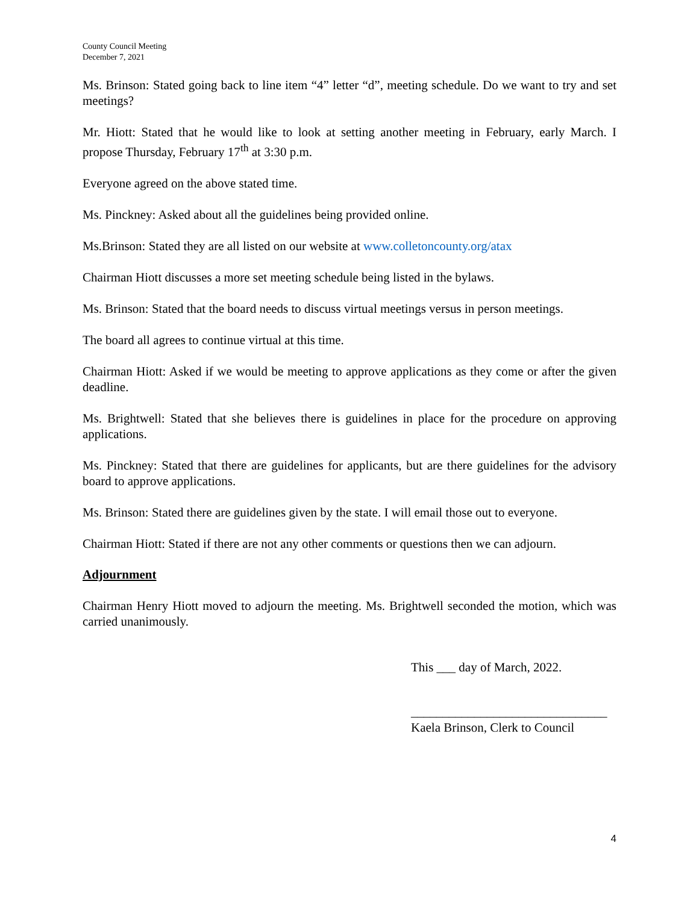County Council Meeting
December 7, 2021
Ms. Brinson: Stated going back to line item “4” letter “d”, meeting schedule. Do we want to try and set meetings?
Mr. Hiott: Stated that he would like to look at setting another meeting in February, early March. I propose Thursday, February 17<sup>th</sup> at 3:30 p.m.
Everyone agreed on the above stated time.
Ms. Pinckney: Asked about all the guidelines being provided online.
Ms.Brinson: Stated they are all listed on our website at www.colletoncounty.org/atax
Chairman Hiott discusses a more set meeting schedule being listed in the bylaws.
Ms. Brinson: Stated that the board needs to discuss virtual meetings versus in person meetings.
The board all agrees to continue virtual at this time.
Chairman Hiott: Asked if we would be meeting to approve applications as they come or after the given deadline.
Ms. Brightwell: Stated that she believes there is guidelines in place for the procedure on approving applications.
Ms. Pinckney: Stated that there are guidelines for applicants, but are there guidelines for the advisory board to approve applications.
Ms. Brinson: Stated there are guidelines given by the state. I will email those out to everyone.
Chairman Hiott: Stated if there are not any other comments or questions then we can adjourn.
Adjournment
Chairman Henry Hiott moved to adjourn the meeting. Ms. Brightwell seconded the motion, which was carried unanimously.
This ___ day of March, 2022.
_______________________________
Kaela Brinson, Clerk to Council
4